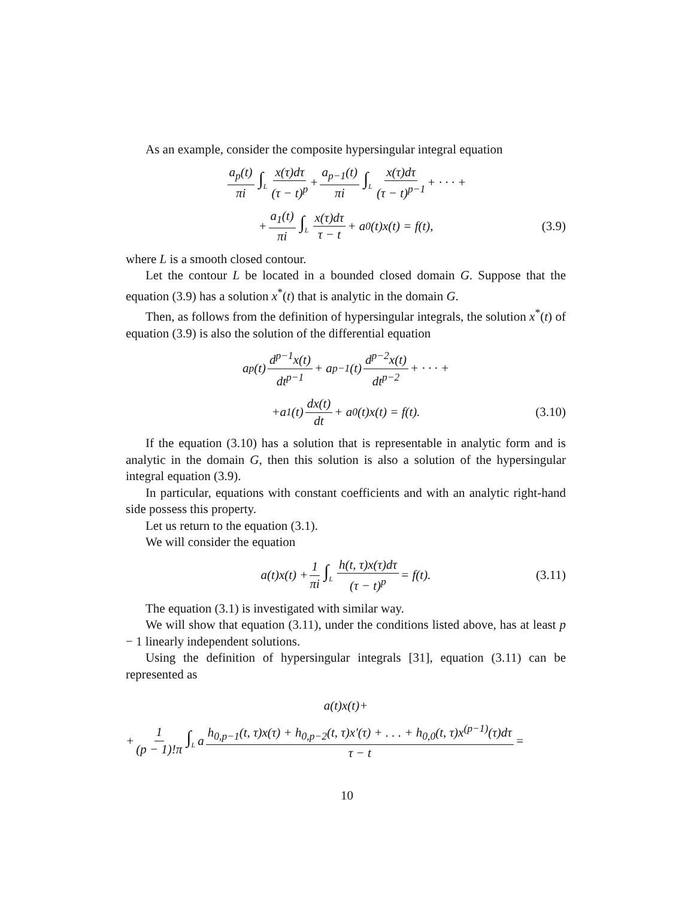As an example, consider the composite hypersingular integral equation
a<sub>p</sub>(t) πi ∫<sub>L</sub> x(τ)dτ (τ − t)<sup>p</sup> + a<sub>p−1</sub>(t) πi ∫<sub>L</sub> x(τ)dτ (τ − t)<sup>p−1</sup> + · · · +
+ a<sub>1</sub>(t) πi ∫<sub>L</sub> x(τ)dτ τ − t + a<sub>0</sub>(t)x(t) = f(t), (3.9)
where L is a smooth closed contour.
Let the contour L be located in a bounded closed domain G. Suppose that the equation (3.9) has a solution x<sup>*</sup>(t) that is analytic in the domain G.
Then, as follows from the definition of hypersingular integrals, the solution x<sup>*</sup>(t) of equation (3.9) is also the solution of the differential equation
a<sub>p</sub>(t) d<sup>p−1</sup>x(t) dt<sup>p−1</sup> + a<sub>p−1</sub>(t) d<sup>p−2</sup>x(t) dt<sup>p−2</sup> + · · · +
+a<sub>1</sub>(t) dx(t) dt + a<sub>0</sub>(t)x(t) = f(t). (3.10)
If the equation (3.10) has a solution that is representable in analytic form and is analytic in the domain G, then this solution is also a solution of the hypersingular integral equation (3.9).
In particular, equations with constant coefficients and with an analytic right-hand side possess this property.
Let us return to the equation (3.1).
We will consider the equation
a(t)x(t) + 1 πi ∫<sub>L</sub> h(t, τ)x(τ)dτ (τ − t)<sup>p</sup> = f(t). (3.11)
The equation (3.1) is investigated with similar way.
We will show that equation (3.11), under the conditions listed above, has at least p − 1 linearly independent solutions.
Using the definition of hypersingular integrals [31], equation (3.11) can be represented as
a(t)x(t)+
+ 1 (p − 1)!π ∫<sub>L</sub> a h<sub>0,p−1</sub>(t, τ)x(τ) + h<sub>0,p−2</sub>(t, τ)x′(τ) + . . . + h<sub>0,0</sub>(t, τ)x<sup>(p−1)</sup>(τ)dτ τ − t =
10